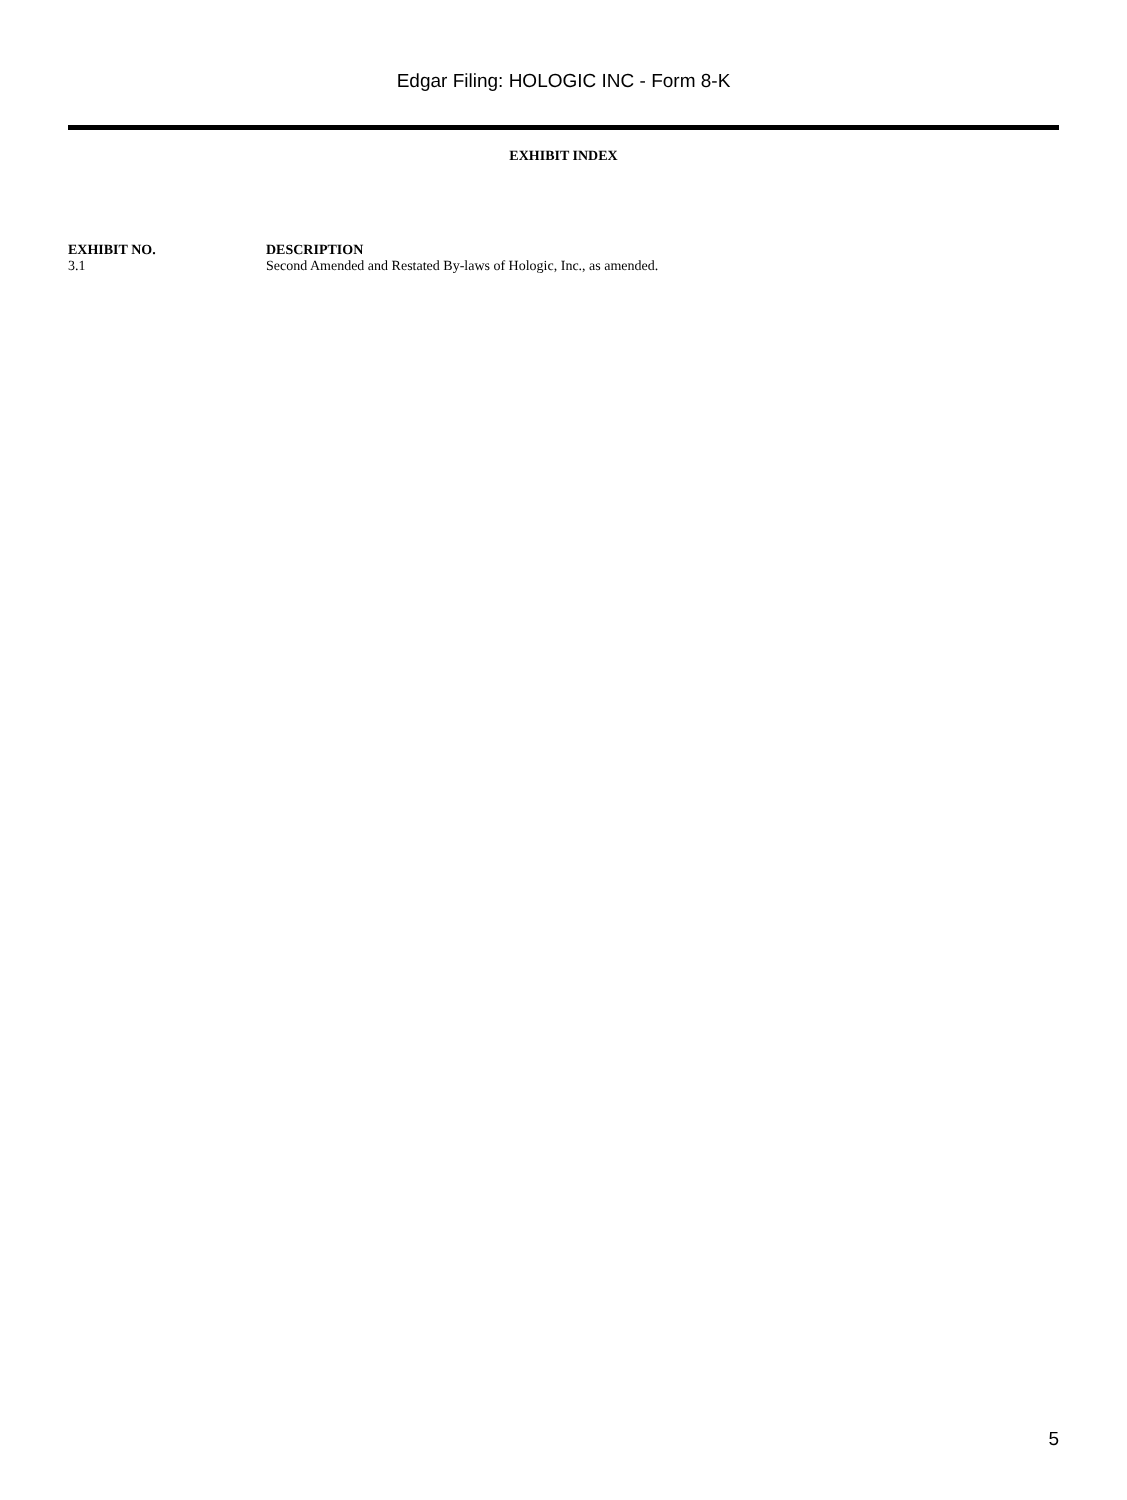Edgar Filing: HOLOGIC INC - Form 8-K
EXHIBIT INDEX
| EXHIBIT NO. | DESCRIPTION |
| --- | --- |
| 3.1 | Second Amended and Restated By-laws of Hologic, Inc., as amended. |
5